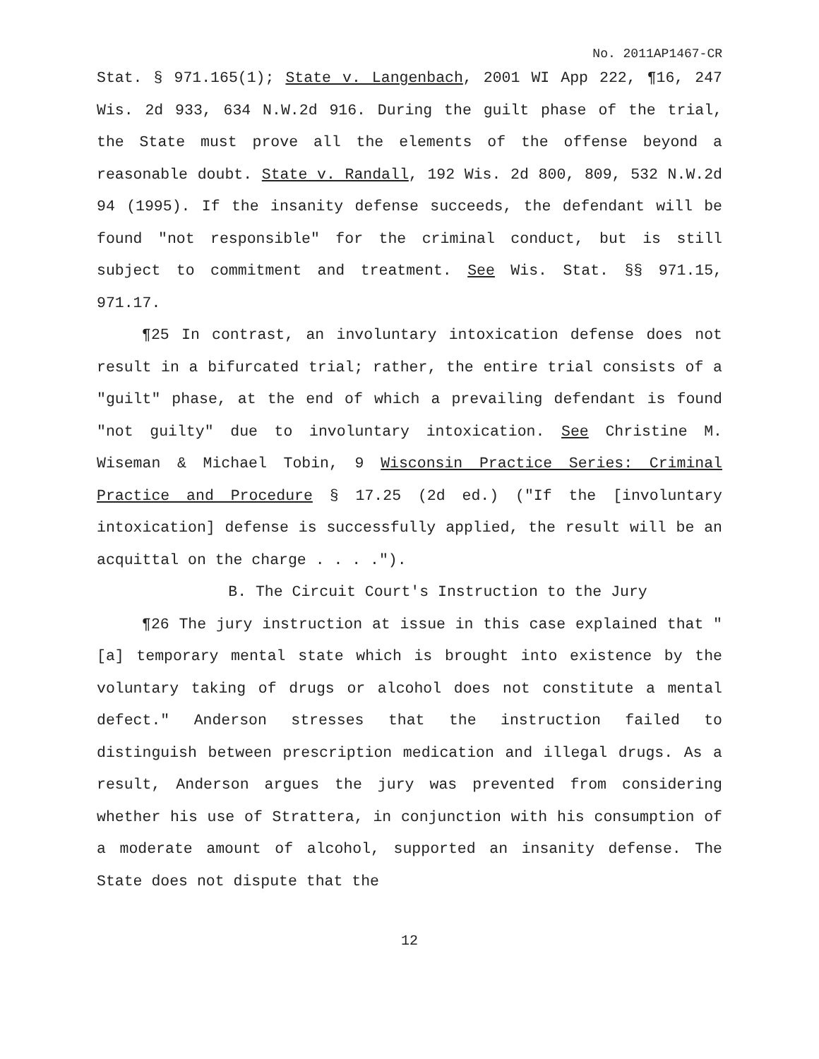No. 2011AP1467-CR
Stat. § 971.165(1); State v. Langenbach, 2001 WI App 222, ¶16, 247 Wis. 2d 933, 634 N.W.2d 916. During the guilt phase of the trial, the State must prove all the elements of the offense beyond a reasonable doubt. State v. Randall, 192 Wis. 2d 800, 809, 532 N.W.2d 94 (1995). If the insanity defense succeeds, the defendant will be found "not responsible" for the criminal conduct, but is still subject to commitment and treatment. See Wis. Stat. §§ 971.15, 971.17.
¶25 In contrast, an involuntary intoxication defense does not result in a bifurcated trial; rather, the entire trial consists of a "guilt" phase, at the end of which a prevailing defendant is found "not guilty" due to involuntary intoxication. See Christine M. Wiseman & Michael Tobin, 9 Wisconsin Practice Series: Criminal Practice and Procedure § 17.25 (2d ed.) ("If the [involuntary intoxication] defense is successfully applied, the result will be an acquittal on the charge . . . .").
B. The Circuit Court's Instruction to the Jury
¶26 The jury instruction at issue in this case explained that "[a] temporary mental state which is brought into existence by the voluntary taking of drugs or alcohol does not constitute a mental defect." Anderson stresses that the instruction failed to distinguish between prescription medication and illegal drugs. As a result, Anderson argues the jury was prevented from considering whether his use of Strattera, in conjunction with his consumption of a moderate amount of alcohol, supported an insanity defense. The State does not dispute that the
12